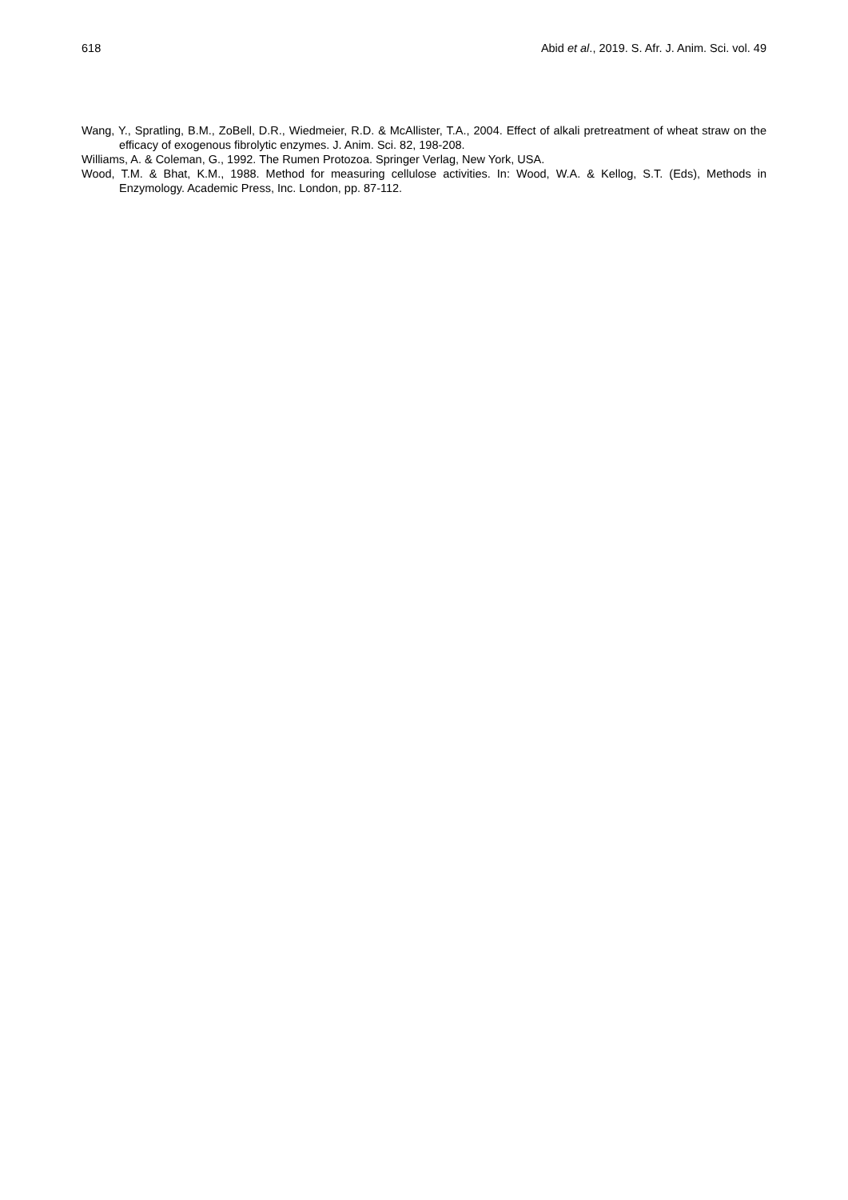618 Abid et al., 2019. S. Afr. J. Anim. Sci. vol. 49
Wang, Y., Spratling, B.M., ZoBell, D.R., Wiedmeier, R.D. & McAllister, T.A., 2004. Effect of alkali pretreatment of wheat straw on the efficacy of exogenous fibrolytic enzymes. J. Anim. Sci. 82, 198-208.
Williams, A. & Coleman, G., 1992. The Rumen Protozoa. Springer Verlag, New York, USA.
Wood, T.M. & Bhat, K.M., 1988. Method for measuring cellulose activities. In: Wood, W.A. & Kellog, S.T. (Eds), Methods in Enzymology. Academic Press, Inc. London, pp. 87-112.